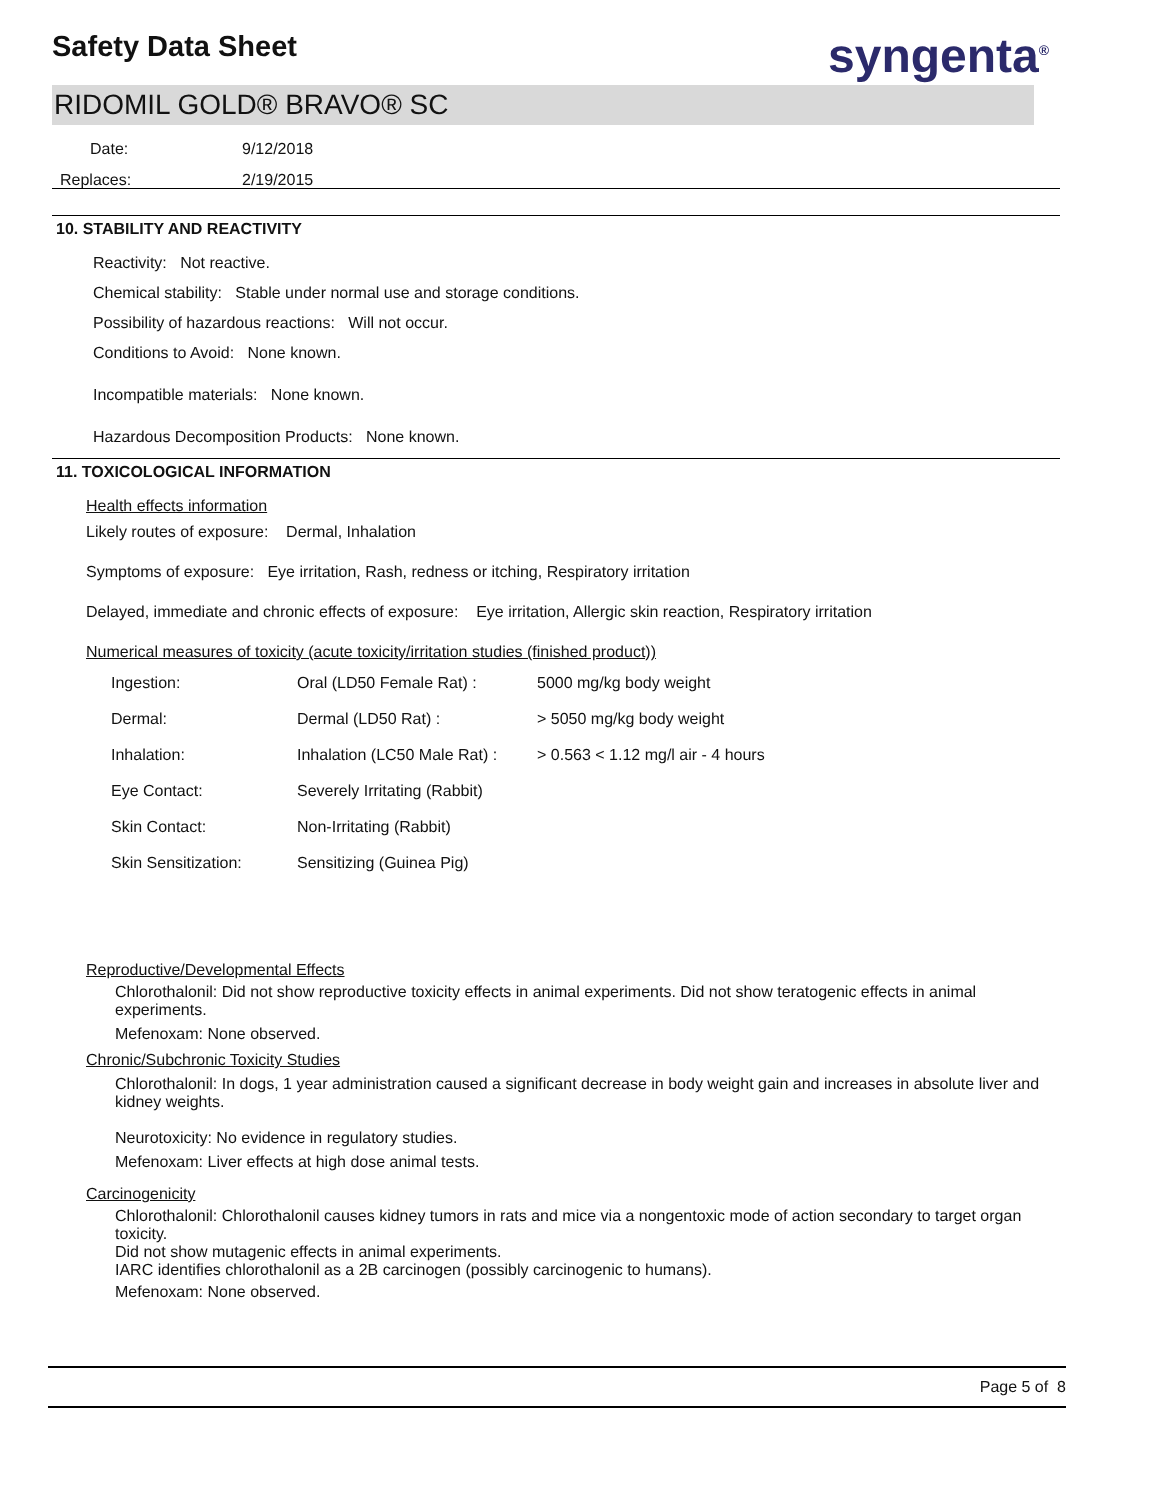Safety Data Sheet syngenta<sup>®</sup>
RIDOMIL GOLD® BRAVO® SC
| Date: | 9/12/2018 |
| Replaces: | 2/19/2015 |
10. STABILITY AND REACTIVITY
Reactivity: Not reactive.
Chemical stability: Stable under normal use and storage conditions.
Possibility of hazardous reactions: Will not occur.
Conditions to Avoid: None known.
Incompatible materials: None known.
Hazardous Decomposition Products: None known.
11. TOXICOLOGICAL INFORMATION
Health effects information
Likely routes of exposure: Dermal, Inhalation
Symptoms of exposure: Eye irritation, Rash, redness or itching, Respiratory irritation
Delayed, immediate and chronic effects of exposure: Eye irritation, Allergic skin reaction, Respiratory irritation
Numerical measures of toxicity (acute toxicity/irritation studies (finished product))
| Ingestion: | Oral (LD50 Female Rat) : | 5000 mg/kg body weight |
| Dermal: | Dermal (LD50 Rat) : | > 5050 mg/kg body weight |
| Inhalation: | Inhalation (LC50 Male Rat) : | > 0.563 < 1.12 mg/l air - 4 hours |
| Eye Contact: | Severely Irritating (Rabbit) | |
| Skin Contact: | Non-Irritating (Rabbit) | |
| Skin Sensitization: | Sensitizing (Guinea Pig) | |
Reproductive/Developmental Effects
Chlorothalonil: Did not show reproductive toxicity effects in animal experiments. Did not show teratogenic effects in animal experiments.
Mefenoxam: None observed.
Chronic/Subchronic Toxicity Studies
Chlorothalonil: In dogs, 1 year administration caused a significant decrease in body weight gain and increases in absolute liver and kidney weights.
Neurotoxicity: No evidence in regulatory studies.
Mefenoxam: Liver effects at high dose animal tests.
Carcinogenicity
Chlorothalonil: Chlorothalonil causes kidney tumors in rats and mice via a nongentoxic mode of action secondary to target organ toxicity.
Did not show mutagenic effects in animal experiments.
IARC identifies chlorothalonil as a 2B carcinogen (possibly carcinogenic to humans).
Mefenoxam: None observed.
Page 5 of 8